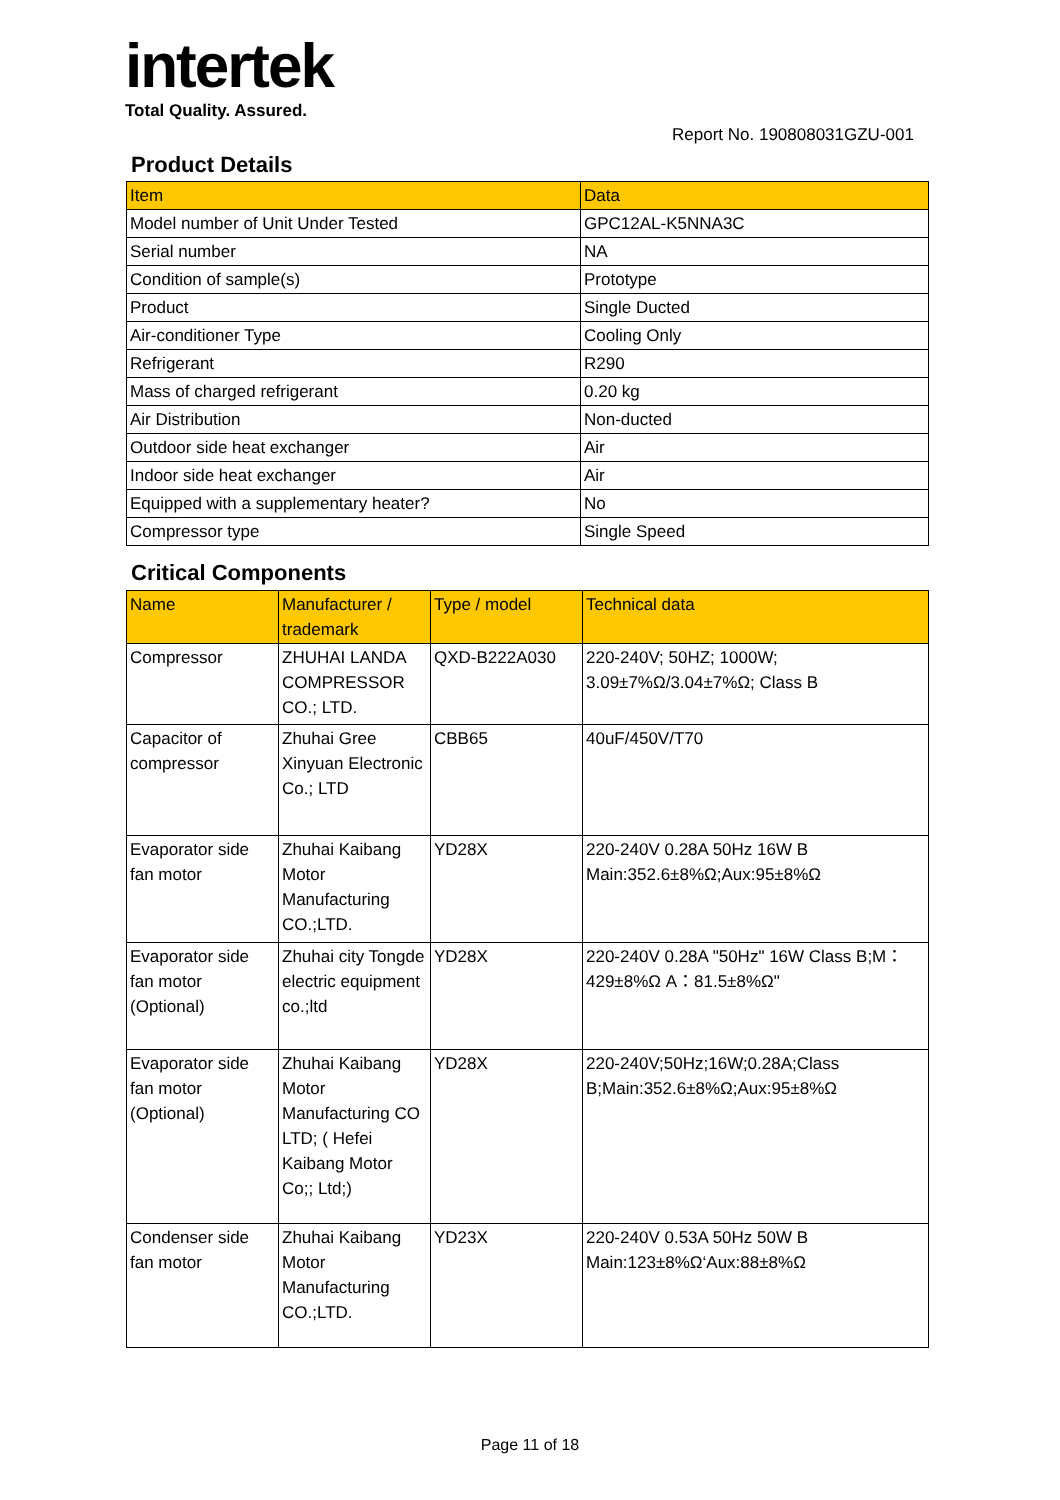intertek
Total Quality. Assured.
Report No. 190808031GZU-001
Product Details
| Item | Data |
| --- | --- |
| Model number of Unit Under Tested | GPC12AL-K5NNA3C |
| Serial number | NA |
| Condition of sample(s) | Prototype |
| Product | Single Ducted |
| Air-conditioner Type | Cooling Only |
| Refrigerant | R290 |
| Mass of charged refrigerant | 0.20 kg |
| Air Distribution | Non-ducted |
| Outdoor side heat exchanger | Air |
| Indoor side heat exchanger | Air |
| Equipped with a supplementary heater? | No |
| Compressor type | Single Speed |
Critical Components
| Name | Manufacturer / trademark | Type / model | Technical data |
| --- | --- | --- | --- |
| Compressor | ZHUHAI LANDA COMPRESSOR CO.; LTD. | QXD-B222A030 | 220-240V; 50HZ; 1000W; 3.09±7%Ω/3.04±7%Ω; Class B |
| Capacitor of compressor | Zhuhai Gree Xinyuan Electronic Co.; LTD | CBB65 | 40uF/450V/T70 |
| Evaporator side fan motor | Zhuhai Kaibang Motor Manufacturing CO.;LTD. | YD28X | 220-240V 0.28A 50Hz 16W B Main:352.6±8%Ω;Aux:95±8%Ω |
| Evaporator side fan motor (Optional) | Zhuhai city Tongde electric equipment co.;ltd | YD28X | 220-240V 0.28A "50Hz" 16W Class B;M：429±8%Ω A：81.5±8%Ω" |
| Evaporator side fan motor (Optional) | Zhuhai Kaibang Motor Manufacturing CO LTD; ( Hefei Kaibang Motor Co;; Ltd;) | YD28X | 220-240V;50Hz;16W;0.28A;Class B;Main:352.6±8%Ω;Aux:95±8%Ω |
| Condenser side fan motor | Zhuhai Kaibang Motor Manufacturing CO.;LTD. | YD23X | 220-240V 0.53A 50Hz 50W B Main:123±8%Ω‘Aux:88±8%Ω |
Page 11 of 18